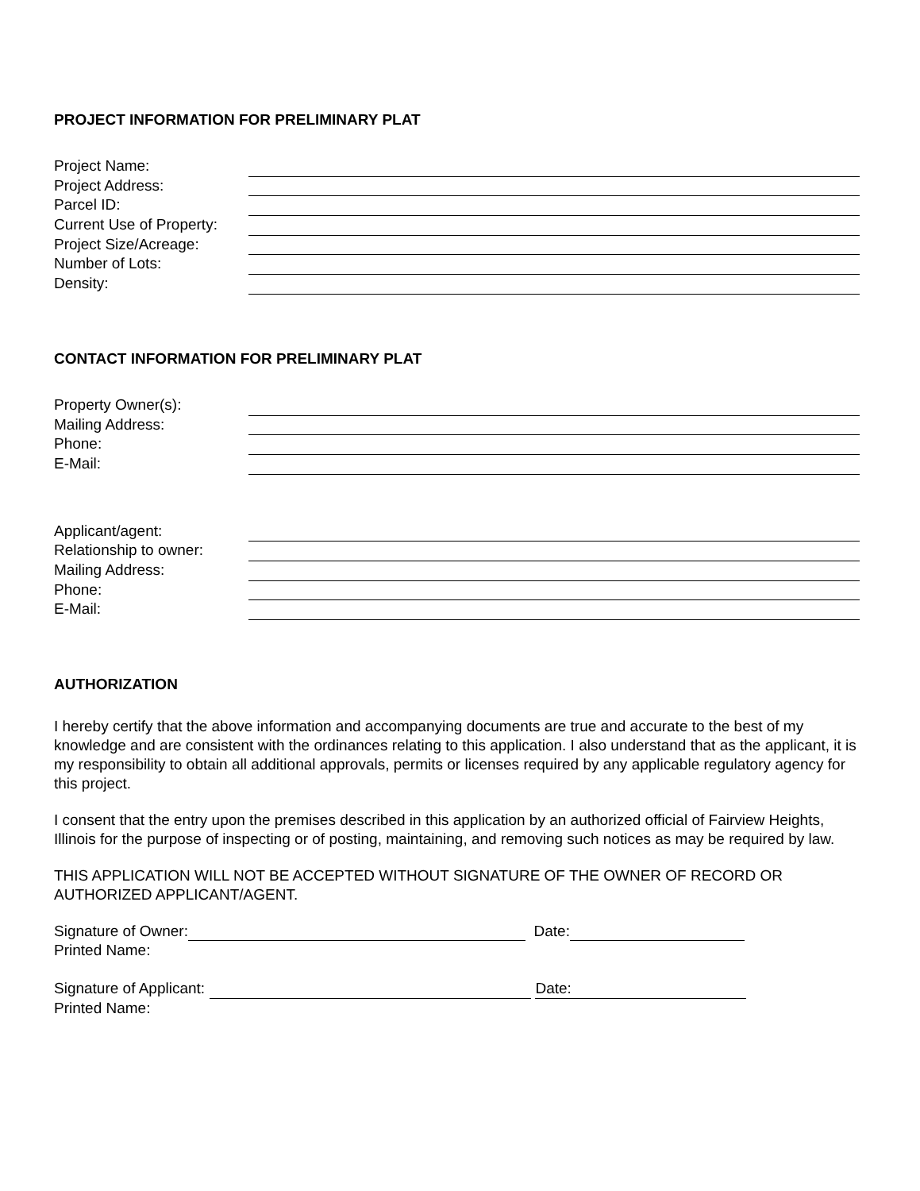PROJECT INFORMATION FOR PRELIMINARY PLAT
Project Name:
Project Address:
Parcel ID:
Current Use of Property:
Project Size/Acreage:
Number of Lots:
Density:
CONTACT INFORMATION FOR PRELIMINARY PLAT
Property Owner(s):
Mailing Address:
Phone:
E-Mail:
Applicant/agent:
Relationship to owner:
Mailing Address:
Phone:
E-Mail:
AUTHORIZATION
I hereby certify that the above information and accompanying documents are true and accurate to the best of my knowledge and are consistent with the ordinances relating to this application. I also understand that as the applicant, it is my responsibility to obtain all additional approvals, permits or licenses required by any applicable regulatory agency for this project.
I consent that the entry upon the premises described in this application by an authorized official of Fairview Heights, Illinois for the purpose of inspecting or of posting, maintaining, and removing such notices as may be required by law.
THIS APPLICATION WILL NOT BE ACCEPTED WITHOUT SIGNATURE OF THE OWNER OF RECORD OR AUTHORIZED APPLICANT/AGENT.
Signature of Owner: Date:
Printed Name:
Signature of Applicant: Date:
Printed Name: